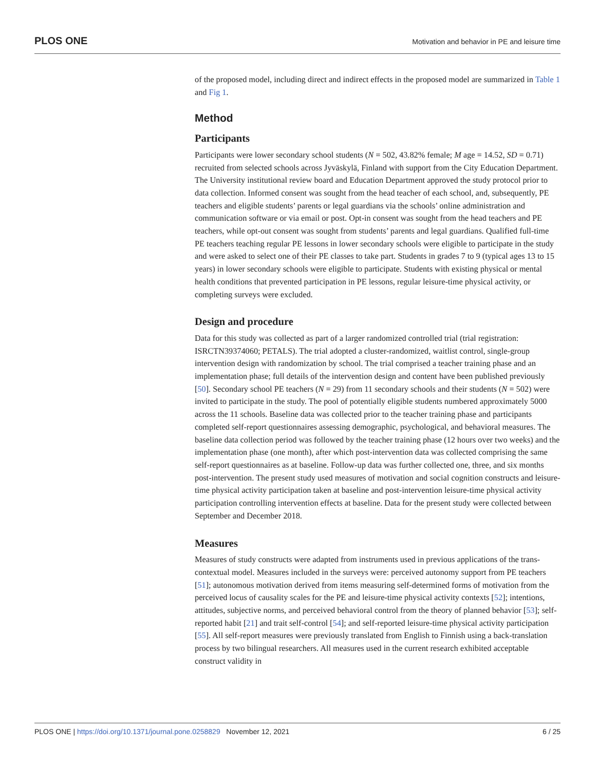PLOS ONE Motivation and behavior in PE and leisure time
of the proposed model, including direct and indirect effects in the proposed model are summarized in Table 1 and Fig 1.
Method
Participants
Participants were lower secondary school students (N = 502, 43.82% female; M age = 14.52, SD = 0.71) recruited from selected schools across Jyväskylä, Finland with support from the City Education Department. The University institutional review board and Education Department approved the study protocol prior to data collection. Informed consent was sought from the head teacher of each school, and, subsequently, PE teachers and eligible students’ parents or legal guardians via the schools’ online administration and communication software or via email or post. Opt-in consent was sought from the head teachers and PE teachers, while opt-out consent was sought from students’ parents and legal guardians. Qualified full-time PE teachers teaching regular PE lessons in lower secondary schools were eligible to participate in the study and were asked to select one of their PE classes to take part. Students in grades 7 to 9 (typical ages 13 to 15 years) in lower secondary schools were eligible to participate. Students with existing physical or mental health conditions that prevented participation in PE lessons, regular leisure-time physical activity, or completing surveys were excluded.
Design and procedure
Data for this study was collected as part of a larger randomized controlled trial (trial registration: ISRCTN39374060; PETALS). The trial adopted a cluster-randomized, waitlist control, single-group intervention design with randomization by school. The trial comprised a teacher training phase and an implementation phase; full details of the intervention design and content have been published previously [50]. Secondary school PE teachers (N = 29) from 11 secondary schools and their students (N = 502) were invited to participate in the study. The pool of potentially eligible students numbered approximately 5000 across the 11 schools. Baseline data was collected prior to the teacher training phase and participants completed self-report questionnaires assessing demographic, psychological, and behavioral measures. The baseline data collection period was followed by the teacher training phase (12 hours over two weeks) and the implementation phase (one month), after which post-intervention data was collected comprising the same self-report questionnaires as at baseline. Follow-up data was further collected one, three, and six months post-intervention. The present study used measures of motivation and social cognition constructs and leisure-time physical activity participation taken at baseline and post-intervention leisure-time physical activity participation controlling intervention effects at baseline. Data for the present study were collected between September and December 2018.
Measures
Measures of study constructs were adapted from instruments used in previous applications of the trans-contextual model. Measures included in the surveys were: perceived autonomy support from PE teachers [51]; autonomous motivation derived from items measuring self-determined forms of motivation from the perceived locus of causality scales for the PE and leisure-time physical activity contexts [52]; intentions, attitudes, subjective norms, and perceived behavioral control from the theory of planned behavior [53]; self-reported habit [21] and trait self-control [54]; and self-reported leisure-time physical activity participation [55]. All self-report measures were previously translated from English to Finnish using a back-translation process by two bilingual researchers. All measures used in the current research exhibited acceptable construct validity in
PLOS ONE | https://doi.org/10.1371/journal.pone.0258829 November 12, 2021 6 / 25